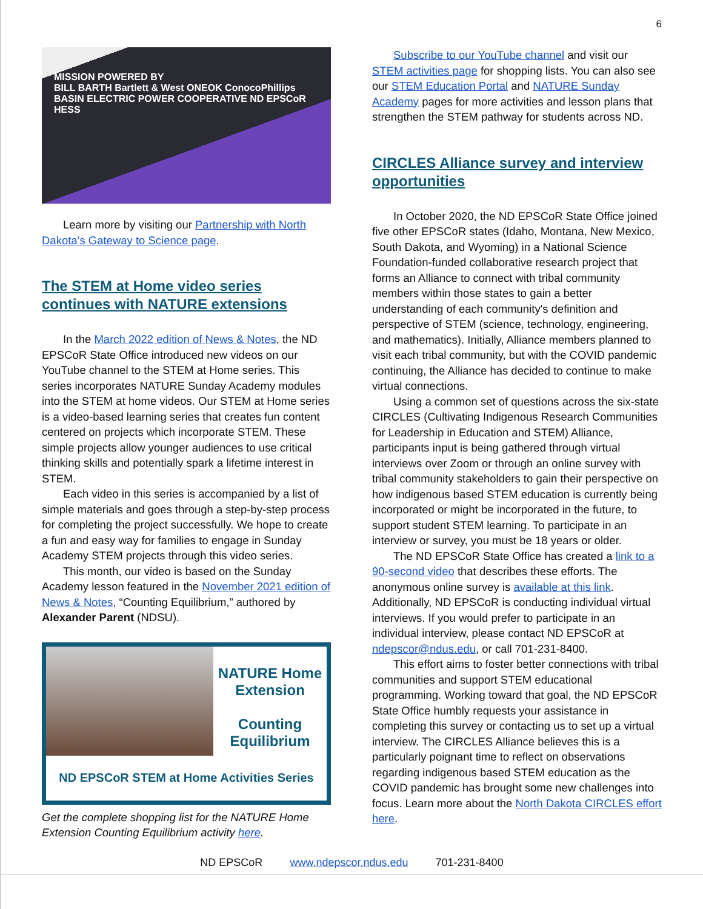6
MISSION POWERED BY
BILL BARTH Bartlett & West ONEOK ConocoPhillips
BASIN ELECTRIC POWER COOPERATIVE ND EPSCoR HESS
Learn more by visiting our Partnership with North Dakota’s Gateway to Science page.
The STEM at Home video series continues with NATURE extensions
In the March 2022 edition of News & Notes, the ND EPSCoR State Office introduced new videos on our YouTube channel to the STEM at Home series. This series incorporates NATURE Sunday Academy modules into the STEM at home videos. Our STEM at Home series is a video-based learning series that creates fun content centered on projects which incorporate STEM. These simple projects allow younger audiences to use critical thinking skills and potentially spark a lifetime interest in STEM.
Each video in this series is accompanied by a list of simple materials and goes through a step-by-step process for completing the project successfully. We hope to create a fun and easy way for families to engage in Sunday Academy STEM projects through this video series.
This month, our video is based on the Sunday Academy lesson featured in the November 2021 edition of News & Notes, “Counting Equilibrium,” authored by Alexander Parent (NDSU).
NATURE Home Extension
Counting Equilibrium
ND EPSCoR STEM at Home Activities Series
Get the complete shopping list for the NATURE Home Extension Counting Equilibrium activity here.
Subscribe to our YouTube channel and visit our STEM activities page for shopping lists. You can also see our STEM Education Portal and NATURE Sunday Academy pages for more activities and lesson plans that strengthen the STEM pathway for students across ND.
CIRCLES Alliance survey and interview opportunities
In October 2020, the ND EPSCoR State Office joined five other EPSCoR states (Idaho, Montana, New Mexico, South Dakota, and Wyoming) in a National Science Foundation-funded collaborative research project that forms an Alliance to connect with tribal community members within those states to gain a better understanding of each community's definition and perspective of STEM (science, technology, engineering, and mathematics). Initially, Alliance members planned to visit each tribal community, but with the COVID pandemic continuing, the Alliance has decided to continue to make virtual connections.
Using a common set of questions across the six-state CIRCLES (Cultivating Indigenous Research Communities for Leadership in Education and STEM) Alliance, participants input is being gathered through virtual interviews over Zoom or through an online survey with tribal community stakeholders to gain their perspective on how indigenous based STEM education is currently being incorporated or might be incorporated in the future, to support student STEM learning. To participate in an interview or survey, you must be 18 years or older.
The ND EPSCoR State Office has created a link to a 90-second video that describes these efforts. The anonymous online survey is available at this link. Additionally, ND EPSCoR is conducting individual virtual interviews. If you would prefer to participate in an individual interview, please contact ND EPSCoR at ndepscor@ndus.edu, or call 701-231-8400.
This effort aims to foster better connections with tribal communities and support STEM educational programming. Working toward that goal, the ND EPSCoR State Office humbly requests your assistance in completing this survey or contacting us to set up a virtual interview. The CIRCLES Alliance believes this is a particularly poignant time to reflect on observations regarding indigenous based STEM education as the COVID pandemic has brought some new challenges into focus. Learn more about the North Dakota CIRCLES effort here.
ND EPSCoR www.ndepscor.ndus.edu 701-231-8400